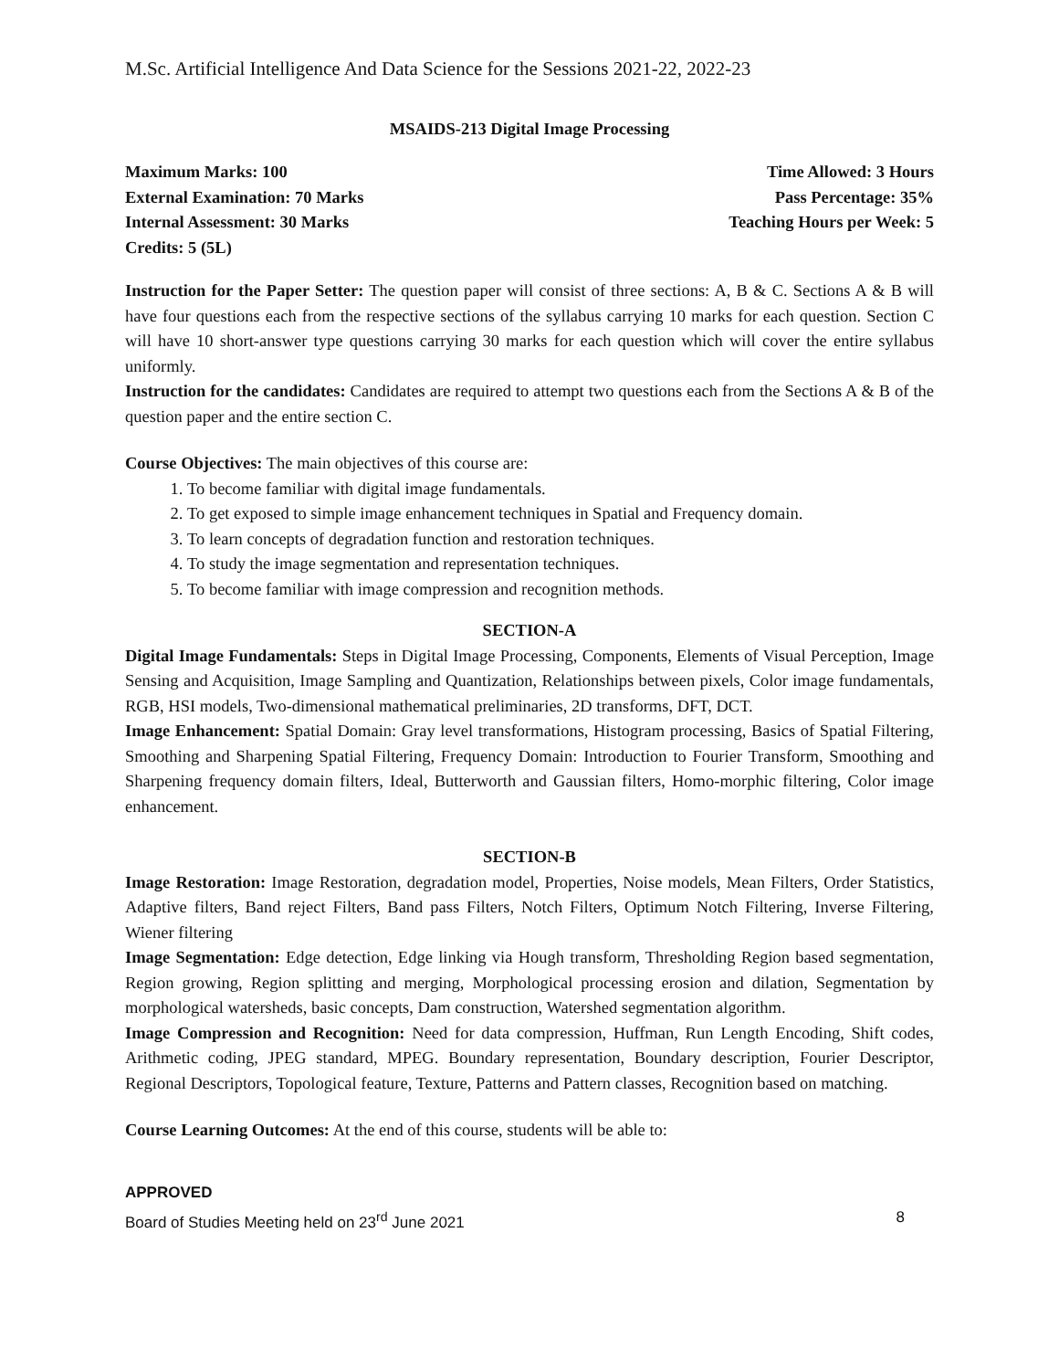M.Sc. Artificial Intelligence And Data Science for the Sessions 2021-22, 2022-23
MSAIDS-213 Digital Image Processing
Maximum Marks: 100 Time Allowed: 3 Hours
External Examination: 70 Marks Pass Percentage: 35%
Internal Assessment: 30 Marks Teaching Hours per Week: 5
Credits: 5 (5L)
Instruction for the Paper Setter: The question paper will consist of three sections: A, B & C. Sections A & B will have four questions each from the respective sections of the syllabus carrying 10 marks for each question. Section C will have 10 short-answer type questions carrying 30 marks for each question which will cover the entire syllabus uniformly.
Instruction for the candidates: Candidates are required to attempt two questions each from the Sections A & B of the question paper and the entire section C.
Course Objectives: The main objectives of this course are:
1. To become familiar with digital image fundamentals.
2. To get exposed to simple image enhancement techniques in Spatial and Frequency domain.
3. To learn concepts of degradation function and restoration techniques.
4. To study the image segmentation and representation techniques.
5. To become familiar with image compression and recognition methods.
SECTION-A
Digital Image Fundamentals: Steps in Digital Image Processing, Components, Elements of Visual Perception, Image Sensing and Acquisition, Image Sampling and Quantization, Relationships between pixels, Color image fundamentals, RGB, HSI models, Two-dimensional mathematical preliminaries, 2D transforms, DFT, DCT.
Image Enhancement: Spatial Domain: Gray level transformations, Histogram processing, Basics of Spatial Filtering, Smoothing and Sharpening Spatial Filtering, Frequency Domain: Introduction to Fourier Transform, Smoothing and Sharpening frequency domain filters, Ideal, Butterworth and Gaussian filters, Homo-morphic filtering, Color image enhancement.
SECTION-B
Image Restoration: Image Restoration, degradation model, Properties, Noise models, Mean Filters, Order Statistics, Adaptive filters, Band reject Filters, Band pass Filters, Notch Filters, Optimum Notch Filtering, Inverse Filtering, Wiener filtering
Image Segmentation: Edge detection, Edge linking via Hough transform, Thresholding Region based segmentation, Region growing, Region splitting and merging, Morphological processing erosion and dilation, Segmentation by morphological watersheds, basic concepts, Dam construction, Watershed segmentation algorithm.
Image Compression and Recognition: Need for data compression, Huffman, Run Length Encoding, Shift codes, Arithmetic coding, JPEG standard, MPEG. Boundary representation, Boundary description, Fourier Descriptor, Regional Descriptors, Topological feature, Texture, Patterns and Pattern classes, Recognition based on matching.
Course Learning Outcomes: At the end of this course, students will be able to:
APPROVED
Board of Studies Meeting held on 23<sup>rd</sup> June 2021 8